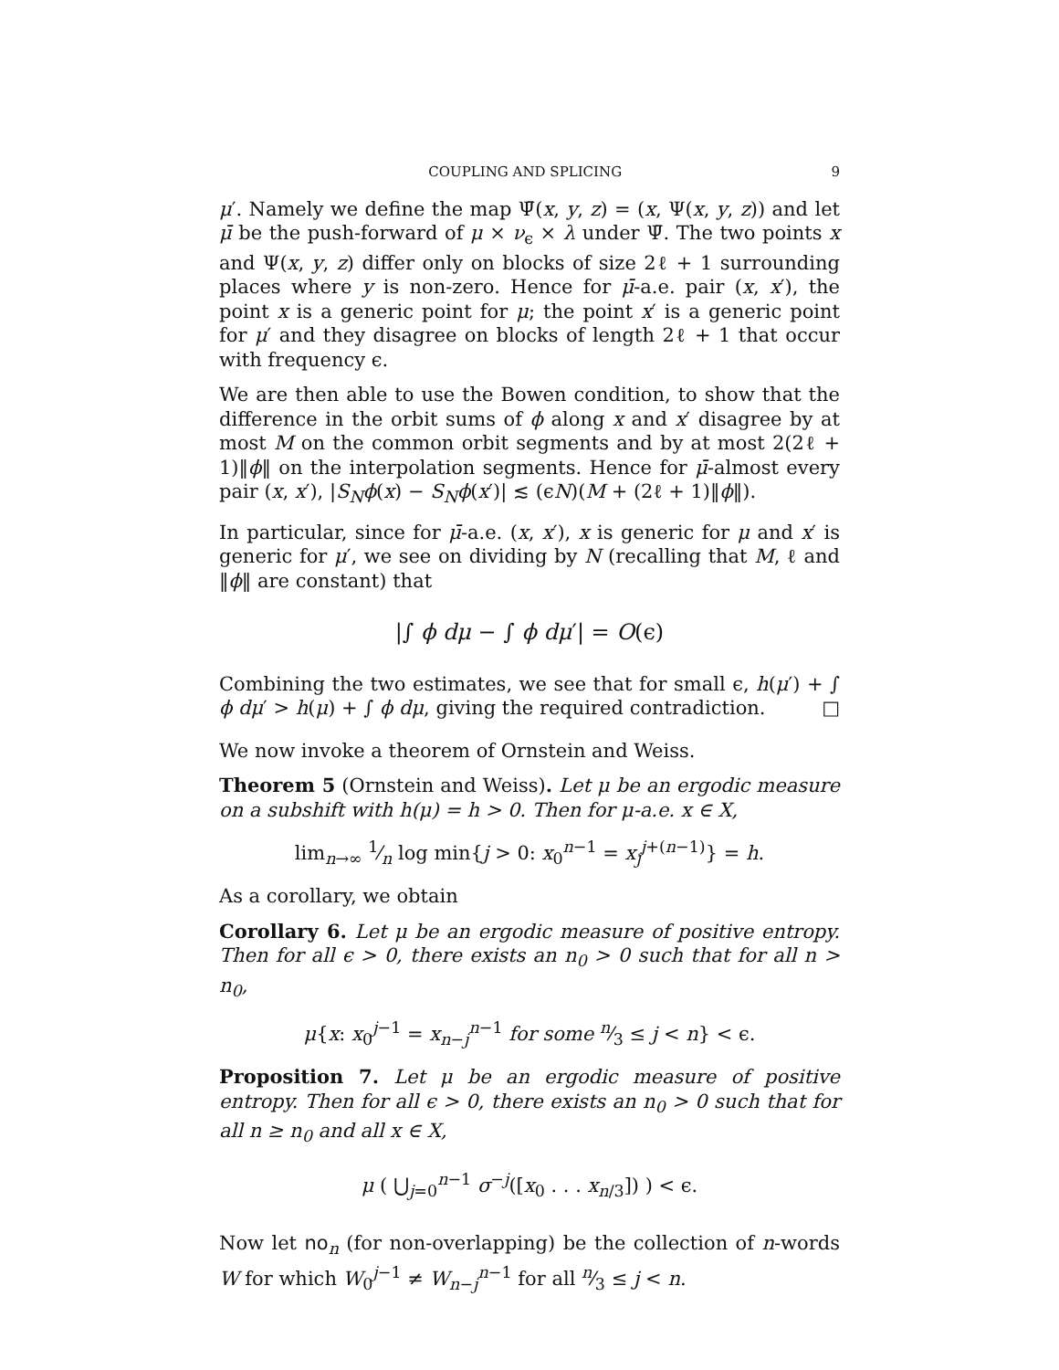COUPLING AND SPLICING 9
μ′. Namely we define the map Ψ̄(x, y, z) = (x, Ψ(x, y, z)) and let μ̄ be the push-forward of μ × ν<sub>ϵ</sub> × λ under Ψ̄. The two points x and Ψ(x, y, z) differ only on blocks of size 2ℓ + 1 surrounding places where y is non-zero. Hence for μ̄-a.e. pair (x, x′), the point x is a generic point for μ; the point x′ is a generic point for μ′ and they disagree on blocks of length 2ℓ + 1 that occur with frequency ϵ.
We are then able to use the Bowen condition, to show that the difference in the orbit sums of ϕ along x and x′ disagree by at most M on the common orbit segments and by at most 2(2ℓ + 1)‖ϕ‖ on the interpolation segments. Hence for μ̄-almost every pair (x, x′), |S<sub>N</sub>ϕ(x) − S<sub>N</sub>ϕ(x′)| ≲ (ϵN)(M + (2ℓ + 1)‖ϕ‖).
In particular, since for μ̄-a.e. (x, x′), x is generic for μ and x′ is generic for μ′, we see on dividing by N (recalling that M, ℓ and ‖ϕ‖ are constant) that
|∫ ϕ dμ − ∫ ϕ dμ′| = O(ϵ)
Combining the two estimates, we see that for small ϵ, h(μ′) + ∫ ϕ dμ′ > h(μ) + ∫ ϕ dμ, giving the required contradiction. □
We now invoke a theorem of Ornstein and Weiss.
Theorem 5 (Ornstein and Weiss). Let μ be an ergodic measure on a subshift with h(μ) = h > 0. Then for μ-a.e. x ∈ X,
lim<sub>n→∞</sub> 1⁄n log min{j > 0: x<sub>0</sub><sup>n−1</sup> = x<sub>j</sub><sup>j+(n−1)</sup>} = h.
As a corollary, we obtain
Corollary 6. Let μ be an ergodic measure of positive entropy. Then for all ϵ > 0, there exists an n<sub>0</sub> > 0 such that for all n > n<sub>0</sub>,
μ{x: x<sub>0</sub><sup>j−1</sup> = x<sub>n−j</sub><sup>n−1</sup> for some n⁄3 ≤ j < n} < ϵ.
Proposition 7. Let μ be an ergodic measure of positive entropy. Then for all ϵ > 0, there exists an n<sub>0</sub> > 0 such that for all n ≥ n<sub>0</sub> and all x ∈ X,
μ ( ⋃<sub>j=0</sub><sup>n−1</sup> σ<sup>−j</sup>([x<sub>0</sub> . . . x<sub>n/3</sub>]) ) < ϵ.
Now let no<sub>n</sub> (for non-overlapping) be the collection of n-words W for which W<sub>0</sub><sup>j−1</sup> ≠ W<sub>n−j</sub><sup>n−1</sup> for all n⁄3 ≤ j < n.